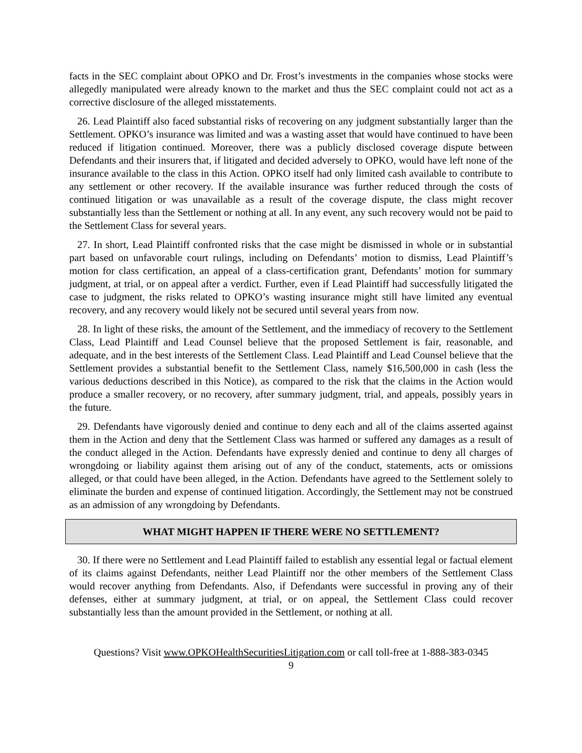facts in the SEC complaint about OPKO and Dr. Frost’s investments in the companies whose stocks were allegedly manipulated were already known to the market and thus the SEC complaint could not act as a corrective disclosure of the alleged misstatements.
26. Lead Plaintiff also faced substantial risks of recovering on any judgment substantially larger than the Settlement. OPKO’s insurance was limited and was a wasting asset that would have continued to have been reduced if litigation continued. Moreover, there was a publicly disclosed coverage dispute between Defendants and their insurers that, if litigated and decided adversely to OPKO, would have left none of the insurance available to the class in this Action. OPKO itself had only limited cash available to contribute to any settlement or other recovery. If the available insurance was further reduced through the costs of continued litigation or was unavailable as a result of the coverage dispute, the class might recover substantially less than the Settlement or nothing at all. In any event, any such recovery would not be paid to the Settlement Class for several years.
27. In short, Lead Plaintiff confronted risks that the case might be dismissed in whole or in substantial part based on unfavorable court rulings, including on Defendants’ motion to dismiss, Lead Plaintiff’s motion for class certification, an appeal of a class-certification grant, Defendants’ motion for summary judgment, at trial, or on appeal after a verdict. Further, even if Lead Plaintiff had successfully litigated the case to judgment, the risks related to OPKO’s wasting insurance might still have limited any eventual recovery, and any recovery would likely not be secured until several years from now.
28. In light of these risks, the amount of the Settlement, and the immediacy of recovery to the Settlement Class, Lead Plaintiff and Lead Counsel believe that the proposed Settlement is fair, reasonable, and adequate, and in the best interests of the Settlement Class. Lead Plaintiff and Lead Counsel believe that the Settlement provides a substantial benefit to the Settlement Class, namely $16,500,000 in cash (less the various deductions described in this Notice), as compared to the risk that the claims in the Action would produce a smaller recovery, or no recovery, after summary judgment, trial, and appeals, possibly years in the future.
29. Defendants have vigorously denied and continue to deny each and all of the claims asserted against them in the Action and deny that the Settlement Class was harmed or suffered any damages as a result of the conduct alleged in the Action. Defendants have expressly denied and continue to deny all charges of wrongdoing or liability against them arising out of any of the conduct, statements, acts or omissions alleged, or that could have been alleged, in the Action. Defendants have agreed to the Settlement solely to eliminate the burden and expense of continued litigation. Accordingly, the Settlement may not be construed as an admission of any wrongdoing by Defendants.
WHAT MIGHT HAPPEN IF THERE WERE NO SETTLEMENT?
30. If there were no Settlement and Lead Plaintiff failed to establish any essential legal or factual element of its claims against Defendants, neither Lead Plaintiff nor the other members of the Settlement Class would recover anything from Defendants. Also, if Defendants were successful in proving any of their defenses, either at summary judgment, at trial, or on appeal, the Settlement Class could recover substantially less than the amount provided in the Settlement, or nothing at all.
Questions? Visit www.OPKOHealthSecuritiesLitigation.com or call toll-free at 1-888-383-0345
9